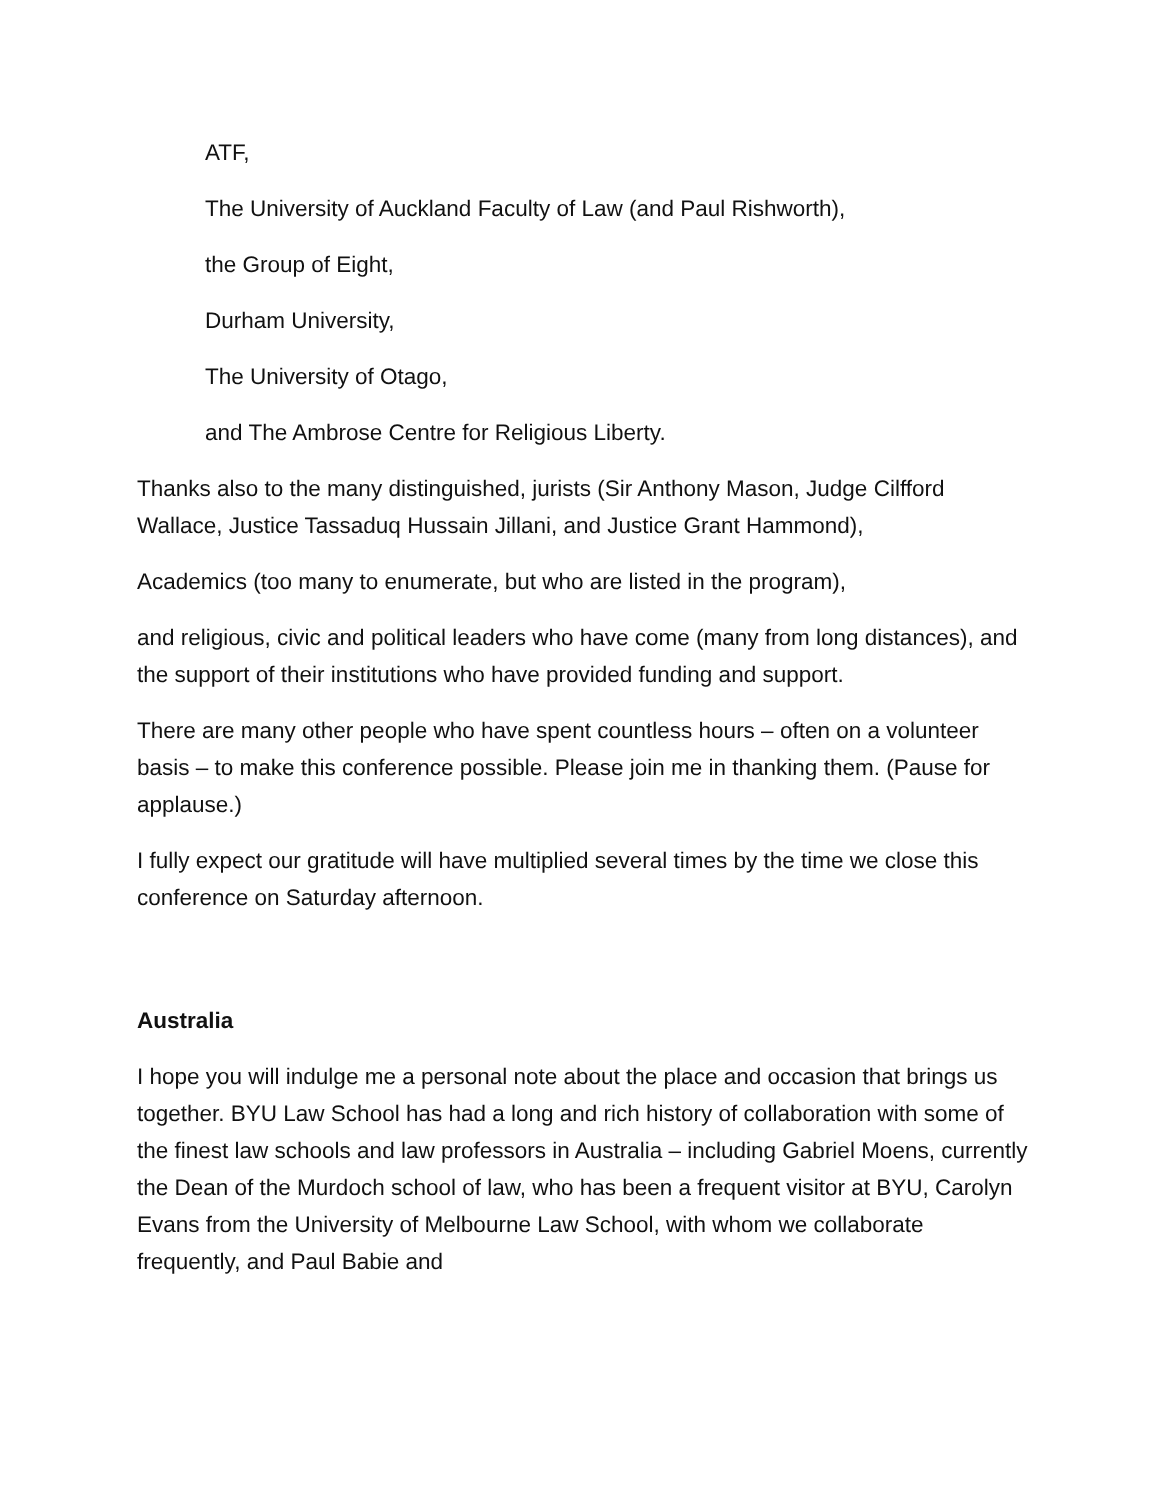ATF,
The University of Auckland Faculty of Law (and Paul Rishworth),
the Group of Eight,
Durham University,
The University of Otago,
and The Ambrose Centre for Religious Liberty.
Thanks also to the many distinguished, jurists (Sir Anthony Mason, Judge Cilfford Wallace, Justice Tassaduq Hussain Jillani, and Justice Grant Hammond),
Academics (too many to enumerate, but who are listed in the program),
and religious, civic and political leaders who have come (many from long distances), and the support of their institutions who have provided funding and support.
There are many other people who have spent countless hours – often on a volunteer basis – to make this conference possible. Please join me in thanking them. (Pause for applause.)
I fully expect our gratitude will have multiplied several times by the time we close this conference on Saturday afternoon.
Australia
I hope you will indulge me a personal note about the place and occasion that brings us together. BYU Law School has had a long and rich history of collaboration with some of the finest law schools and law professors in Australia – including Gabriel Moens, currently the Dean of the Murdoch school of law, who has been a frequent visitor at BYU, Carolyn Evans from the University of Melbourne Law School, with whom we collaborate frequently, and Paul Babie and